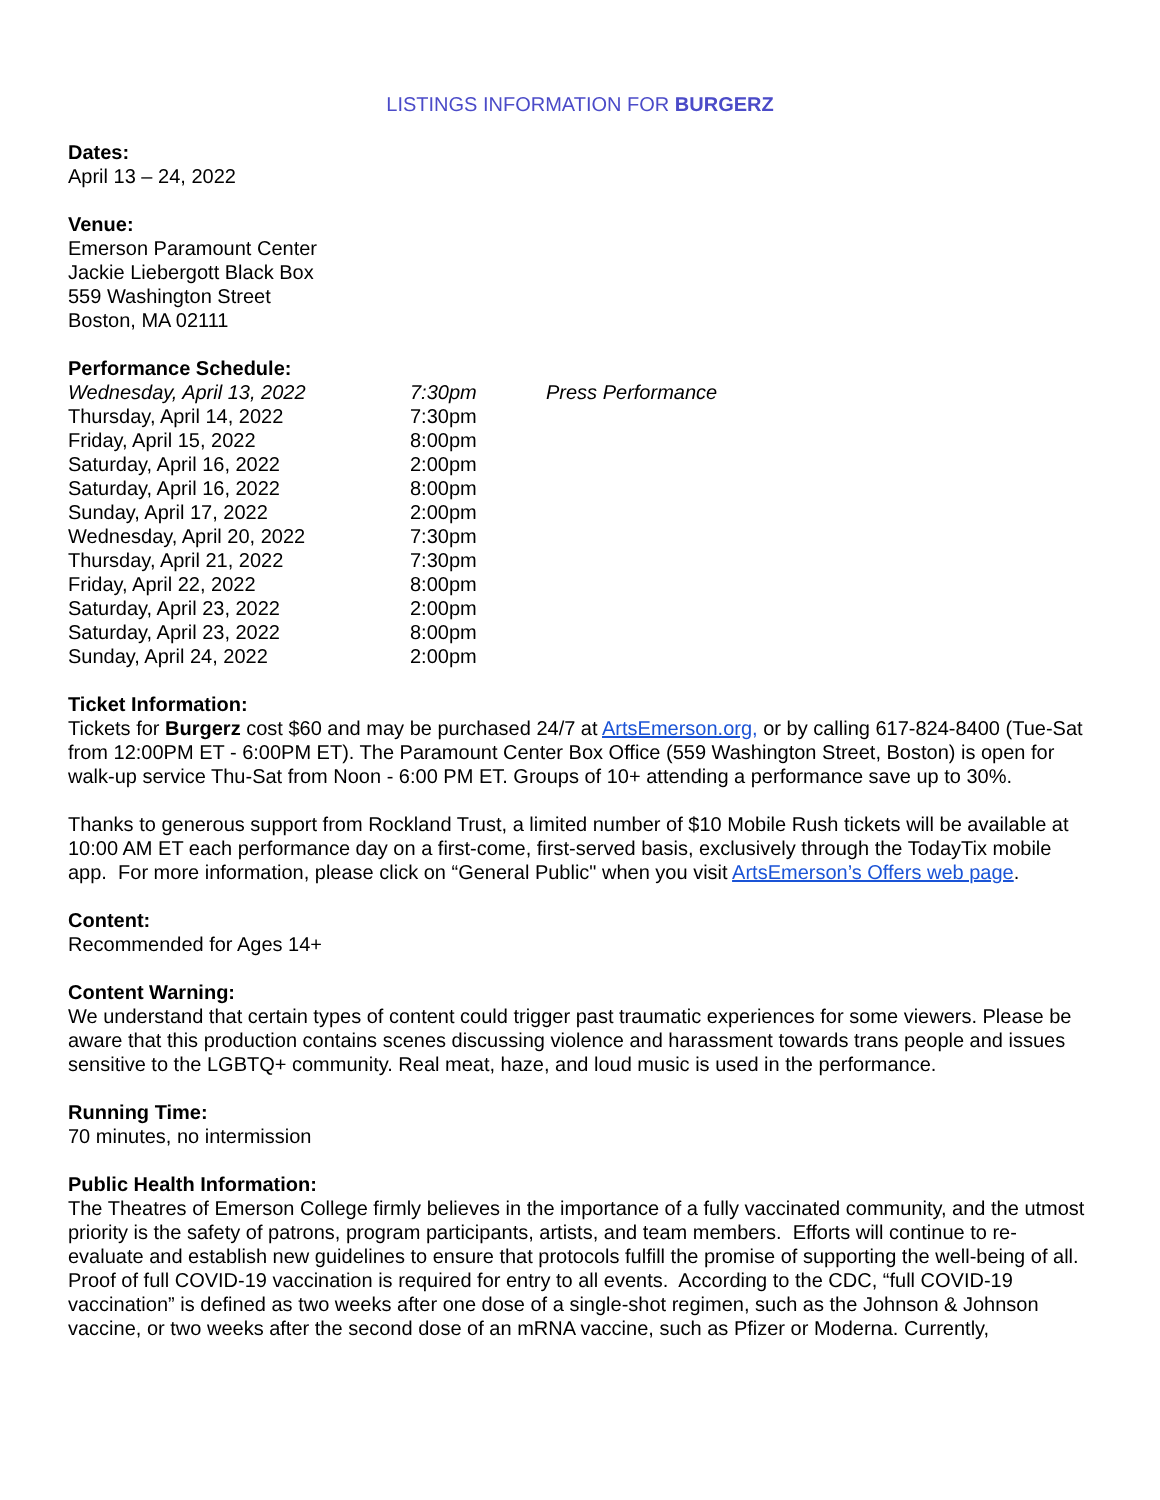LISTINGS INFORMATION FOR BURGERZ
Dates:
April 13 – 24, 2022
Venue:
Emerson Paramount Center
Jackie Liebergott Black Box
559 Washington Street
Boston, MA 02111
Performance Schedule:
| Wednesday, April 13, 2022 | 7:30pm | Press Performance |
| Thursday, April 14, 2022 | 7:30pm | |
| Friday, April 15, 2022 | 8:00pm | |
| Saturday, April 16, 2022 | 2:00pm | |
| Saturday, April 16, 2022 | 8:00pm | |
| Sunday, April 17, 2022 | 2:00pm | |
| Wednesday, April 20, 2022 | 7:30pm | |
| Thursday, April 21, 2022 | 7:30pm | |
| Friday, April 22, 2022 | 8:00pm | |
| Saturday, April 23, 2022 | 2:00pm | |
| Saturday, April 23, 2022 | 8:00pm | |
| Sunday, April 24, 2022 | 2:00pm | |
Ticket Information:
Tickets for Burgerz cost $60 and may be purchased 24/7 at ArtsEmerson.org, or by calling 617-824-8400 (Tue-Sat from 12:00PM ET - 6:00PM ET). The Paramount Center Box Office (559 Washington Street, Boston) is open for walk-up service Thu-Sat from Noon - 6:00 PM ET. Groups of 10+ attending a performance save up to 30%.
Thanks to generous support from Rockland Trust, a limited number of $10 Mobile Rush tickets will be available at 10:00 AM ET each performance day on a first-come, first-served basis, exclusively through the TodayTix mobile app. For more information, please click on “General Public" when you visit ArtsEmerson’s Offers web page.
Content:
Recommended for Ages 14+
Content Warning:
We understand that certain types of content could trigger past traumatic experiences for some viewers. Please be aware that this production contains scenes discussing violence and harassment towards trans people and issues sensitive to the LGBTQ+ community. Real meat, haze, and loud music is used in the performance.
Running Time:
70 minutes, no intermission
Public Health Information:
The Theatres of Emerson College firmly believes in the importance of a fully vaccinated community, and the utmost priority is the safety of patrons, program participants, artists, and team members. Efforts will continue to re-evaluate and establish new guidelines to ensure that protocols fulfill the promise of supporting the well-being of all.
Proof of full COVID-19 vaccination is required for entry to all events. According to the CDC, “full COVID-19 vaccination” is defined as two weeks after one dose of a single-shot regimen, such as the Johnson & Johnson vaccine, or two weeks after the second dose of an mRNA vaccine, such as Pfizer or Moderna. Currently,